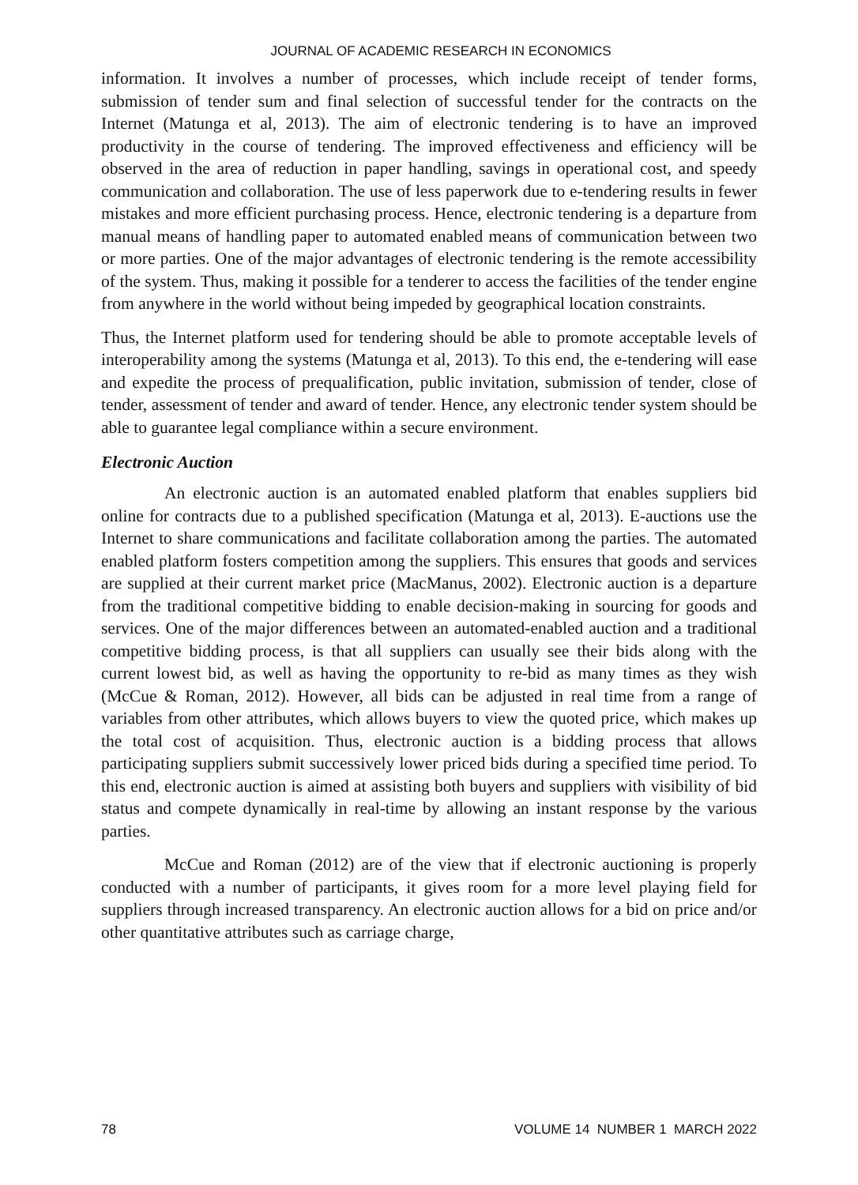JOURNAL OF ACADEMIC RESEARCH IN ECONOMICS
information. It involves a number of processes, which include receipt of tender forms, submission of tender sum and final selection of successful tender for the contracts on the Internet (Matunga et al, 2013). The aim of electronic tendering is to have an improved productivity in the course of tendering. The improved effectiveness and efficiency will be observed in the area of reduction in paper handling, savings in operational cost, and speedy communication and collaboration. The use of less paperwork due to e-tendering results in fewer mistakes and more efficient purchasing process. Hence, electronic tendering is a departure from manual means of handling paper to automated enabled means of communication between two or more parties. One of the major advantages of electronic tendering is the remote accessibility of the system. Thus, making it possible for a tenderer to access the facilities of the tender engine from anywhere in the world without being impeded by geographical location constraints.
Thus, the Internet platform used for tendering should be able to promote acceptable levels of interoperability among the systems (Matunga et al, 2013). To this end, the e-tendering will ease and expedite the process of prequalification, public invitation, submission of tender, close of tender, assessment of tender and award of tender. Hence, any electronic tender system should be able to guarantee legal compliance within a secure environment.
Electronic Auction
An electronic auction is an automated enabled platform that enables suppliers bid online for contracts due to a published specification (Matunga et al, 2013). E-auctions use the Internet to share communications and facilitate collaboration among the parties. The automated enabled platform fosters competition among the suppliers. This ensures that goods and services are supplied at their current market price (MacManus, 2002). Electronic auction is a departure from the traditional competitive bidding to enable decision-making in sourcing for goods and services. One of the major differences between an automated-enabled auction and a traditional competitive bidding process, is that all suppliers can usually see their bids along with the current lowest bid, as well as having the opportunity to re-bid as many times as they wish (McCue & Roman, 2012). However, all bids can be adjusted in real time from a range of variables from other attributes, which allows buyers to view the quoted price, which makes up the total cost of acquisition. Thus, electronic auction is a bidding process that allows participating suppliers submit successively lower priced bids during a specified time period. To this end, electronic auction is aimed at assisting both buyers and suppliers with visibility of bid status and compete dynamically in real-time by allowing an instant response by the various parties.
McCue and Roman (2012) are of the view that if electronic auctioning is properly conducted with a number of participants, it gives room for a more level playing field for suppliers through increased transparency. An electronic auction allows for a bid on price and/or other quantitative attributes such as carriage charge,
78 VOLUME 14 NUMBER 1 MARCH 2022